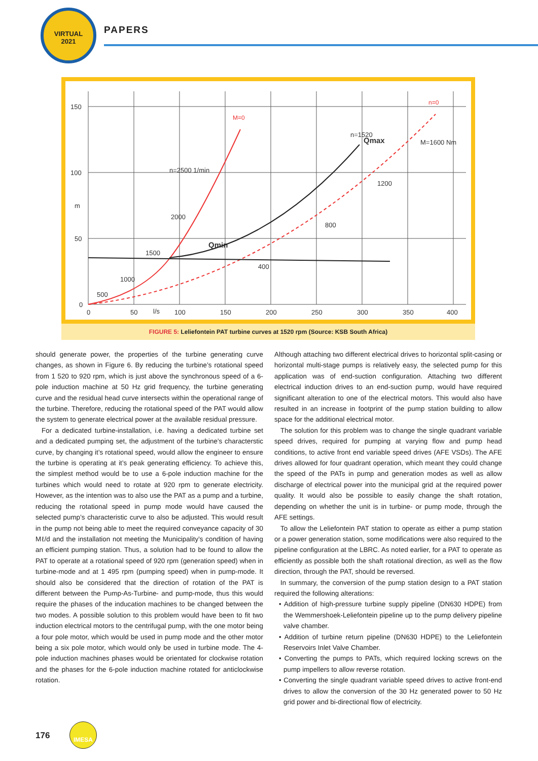VIRTUAL
2021
PAPERS
150
100
m
50
0
0
50
l/s
100
150
200
250
300
350
400
n=2500 1/min
2000
1500
1000
500
n=1520
Qmax
Qmin
M=1600 Nm
1200
800
400
M=0
n=0
FIGURE 5: Leliefontein PAT turbine curves at 1520 rpm (Source: KSB South Africa)
should generate power, the properties of the turbine generating curve changes, as shown in Figure 6. By reducing the turbine’s rotational speed from 1 520 to 920 rpm, which is just above the synchronous speed of a 6-pole induction machine at 50 Hz grid frequency, the turbine generating curve and the residual head curve intersects within the operational range of the turbine. Therefore, reducing the rotational speed of the PAT would allow the system to generate electrical power at the available residual pressure.
For a dedicated turbine-installation, i.e. having a dedicated turbine set and a dedicated pumping set, the adjustment of the turbine’s characterstic curve, by changing it’s rotational speed, would allow the engineer to ensure the turbine is operating at it’s peak generating efficiency. To achieve this, the simplest method would be to use a 6-pole induction machine for the turbines which would need to rotate at 920 rpm to generate electricity. However, as the intention was to also use the PAT as a pump and a turbine, reducing the rotational speed in pump mode would have caused the selected pump’s characteristic curve to also be adjusted. This would result in the pump not being able to meet the required conveyance capacity of 30 Mℓ/d and the installation not meeting the Municipality’s condition of having an efficient pumping station. Thus, a solution had to be found to allow the PAT to operate at a rotational speed of 920 rpm (generation speed) when in turbine-mode and at 1 495 rpm (pumping speed) when in pump-mode. It should also be considered that the direction of rotation of the PAT is different between the Pump-As-Turbine- and pump-mode, thus this would require the phases of the inducation machines to be changed between the two modes. A possible solution to this problem would have been to fit two induction electrical motors to the centrifugal pump, with the one motor being a four pole motor, which would be used in pump mode and the other motor being a six pole motor, which would only be used in turbine mode. The 4-pole induction machines phases would be orientated for clockwise rotation and the phases for the 6-pole induction machine rotated for anticlockwise rotation.
Although attaching two different electrical drives to horizontal split-casing or horizontal multi-stage pumps is relatively easy, the selected pump for this application was of end-suction configuration. Attaching two different electrical induction drives to an end-suction pump, would have required significant alteration to one of the electrical motors. This would also have resulted in an increase in footprint of the pump station building to allow space for the additional electrical motor.
The solution for this problem was to change the single quadrant variable speed drives, required for pumping at varying flow and pump head conditions, to active front end variable speed drives (AFE VSDs). The AFE drives allowed for four quadrant operation, which meant they could change the speed of the PATs in pump and generation modes as well as allow discharge of electrical power into the municipal grid at the required power quality. It would also be possible to easily change the shaft rotation, depending on whether the unit is in turbine- or pump mode, through the AFE settings.
To allow the Leliefontein PAT station to operate as either a pump station or a power generation station, some modifications were also required to the pipeline configuration at the LBRC. As noted earlier, for a PAT to operate as efficiently as possible both the shaft rotational direction, as well as the flow direction, through the PAT, should be reversed.
In summary, the conversion of the pump station design to a PAT station required the following alterations:
• Addition of high-pressure turbine supply pipeline (DN630 HDPE) from the Wemmershoek-Leliefontein pipeline up to the pump delivery pipeline valve chamber.
• Addition of turbine return pipeline (DN630 HDPE) to the Leliefontein Reservoirs Inlet Valve Chamber.
• Converting the pumps to PATs, which required locking screws on the pump impellers to allow reverse rotation.
• Converting the single quadrant variable speed drives to active front-end drives to allow the conversion of the 30 Hz generated power to 50 Hz grid power and bi-directional flow of electricity.
176
IMESA